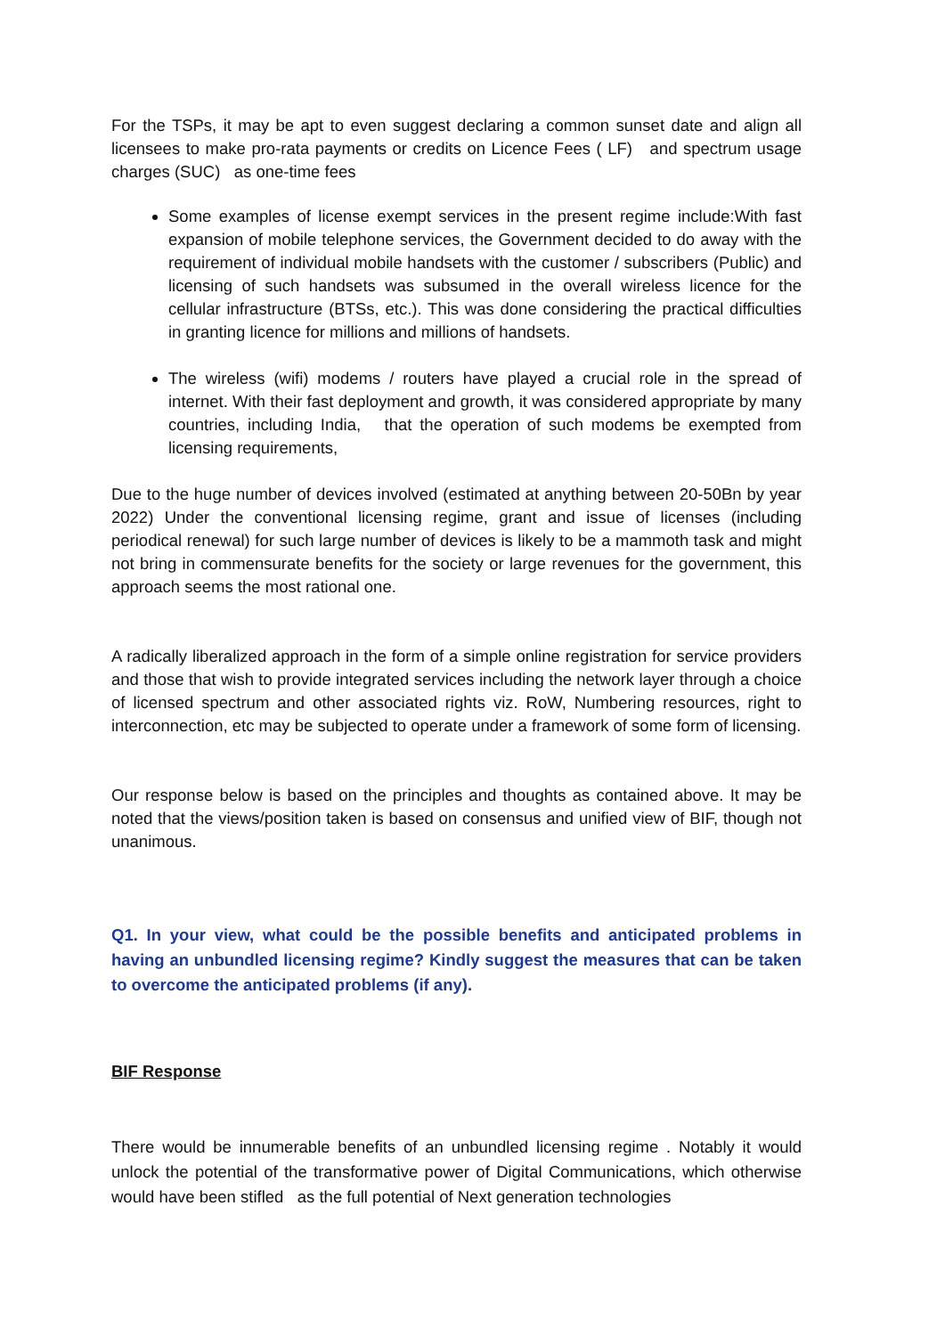For the TSPs, it may be apt to even suggest declaring a common sunset date and align all licensees to make pro-rata payments or credits on Licence Fees ( LF) and spectrum usage charges (SUC) as one-time fees
Some examples of license exempt services in the present regime include:With fast expansion of mobile telephone services, the Government decided to do away with the requirement of individual mobile handsets with the customer / subscribers (Public) and licensing of such handsets was subsumed in the overall wireless licence for the cellular infrastructure (BTSs, etc.). This was done considering the practical difficulties in granting licence for millions and millions of handsets.
The wireless (wifi) modems / routers have played a crucial role in the spread of internet. With their fast deployment and growth, it was considered appropriate by many countries, including India, that the operation of such modems be exempted from licensing requirements,
Due to the huge number of devices involved (estimated at anything between 20-50Bn by year 2022) Under the conventional licensing regime, grant and issue of licenses (including periodical renewal) for such large number of devices is likely to be a mammoth task and might not bring in commensurate benefits for the society or large revenues for the government, this approach seems the most rational one.
A radically liberalized approach in the form of a simple online registration for service providers and those that wish to provide integrated services including the network layer through a choice of licensed spectrum and other associated rights viz. RoW, Numbering resources, right to interconnection, etc may be subjected to operate under a framework of some form of licensing.
Our response below is based on the principles and thoughts as contained above. It may be noted that the views/position taken is based on consensus and unified view of BIF, though not unanimous.
Q1. In your view, what could be the possible benefits and anticipated problems in having an unbundled licensing regime? Kindly suggest the measures that can be taken to overcome the anticipated problems (if any).
BIF Response
There would be innumerable benefits of an unbundled licensing regime . Notably it would unlock the potential of the transformative power of Digital Communications, which otherwise would have been stifled as the full potential of Next generation technologies